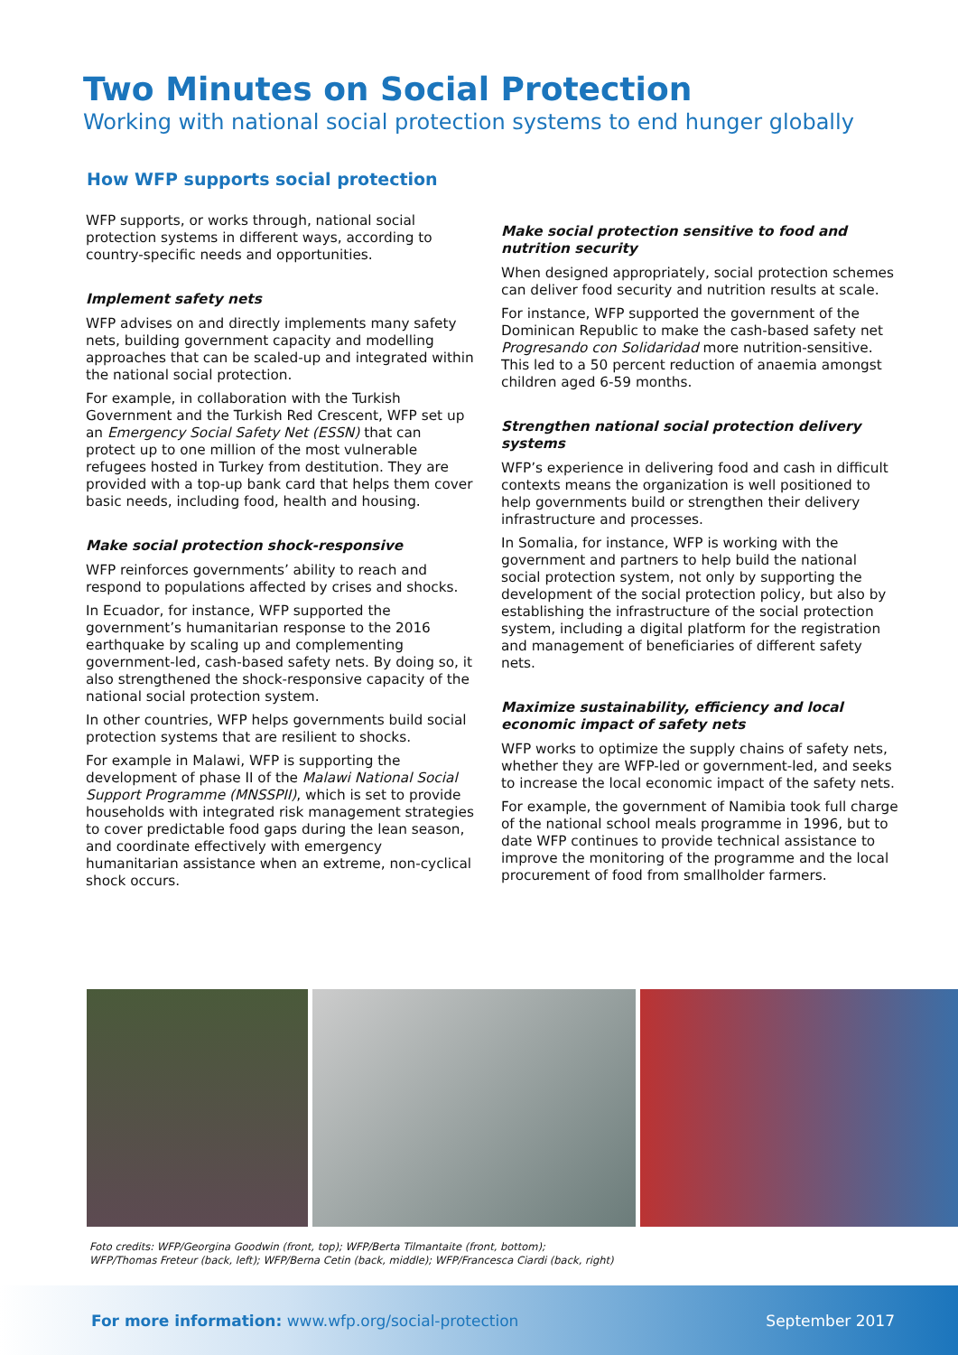Two Minutes on Social Protection
Working with national social protection systems to end hunger globally
How WFP supports social protection
WFP supports, or works through, national social protection systems in different ways, according to country-specific needs and opportunities.
Implement safety nets
WFP advises on and directly implements many safety nets, building government capacity and modelling approaches that can be scaled-up and integrated within the national social protection.
For example, in collaboration with the Turkish Government and the Turkish Red Crescent, WFP set up an Emergency Social Safety Net (ESSN) that can protect up to one million of the most vulnerable refugees hosted in Turkey from destitution. They are provided with a top-up bank card that helps them cover basic needs, including food, health and housing.
Make social protection shock-responsive
WFP reinforces governments’ ability to reach and respond to populations affected by crises and shocks.
In Ecuador, for instance, WFP supported the government’s humanitarian response to the 2016 earthquake by scaling up and complementing government-led, cash-based safety nets. By doing so, it also strengthened the shock-responsive capacity of the national social protection system.
In other countries, WFP helps governments build social protection systems that are resilient to shocks.
For example in Malawi, WFP is supporting the development of phase II of the Malawi National Social Support Programme (MNSSPII), which is set to provide households with integrated risk management strategies to cover predictable food gaps during the lean season, and coordinate effectively with emergency humanitarian assistance when an extreme, non-cyclical shock occurs.
Make social protection sensitive to food and nutrition security
When designed appropriately, social protection schemes can deliver food security and nutrition results at scale.
For instance, WFP supported the government of the Dominican Republic to make the cash-based safety net Progresando con Solidaridad more nutrition-sensitive. This led to a 50 percent reduction of anaemia amongst children aged 6-59 months.
Strengthen national social protection delivery systems
WFP’s experience in delivering food and cash in difficult contexts means the organization is well positioned to help governments build or strengthen their delivery infrastructure and processes.
In Somalia, for instance, WFP is working with the government and partners to help build the national social protection system, not only by supporting the development of the social protection policy, but also by establishing the infrastructure of the social protection system, including a digital platform for the registration and management of beneficiaries of different safety nets.
Maximize sustainability, efficiency and local economic impact of safety nets
WFP works to optimize the supply chains of safety nets, whether they are WFP-led or government-led, and seeks to increase the local economic impact of the safety nets.
For example, the government of Namibia took full charge of the national school meals programme in 1996, but to date WFP continues to provide technical assistance to improve the monitoring of the programme and the local procurement of food from smallholder farmers.
Foto credits: WFP/Georgina Goodwin (front, top); WFP/Berta Tilmantaite (front, bottom);
WFP/Thomas Freteur (back, left); WFP/Berna Cetin (back, middle); WFP/Francesca Ciardi (back, right)
For more information: www.wfp.org/social-protection September 2017